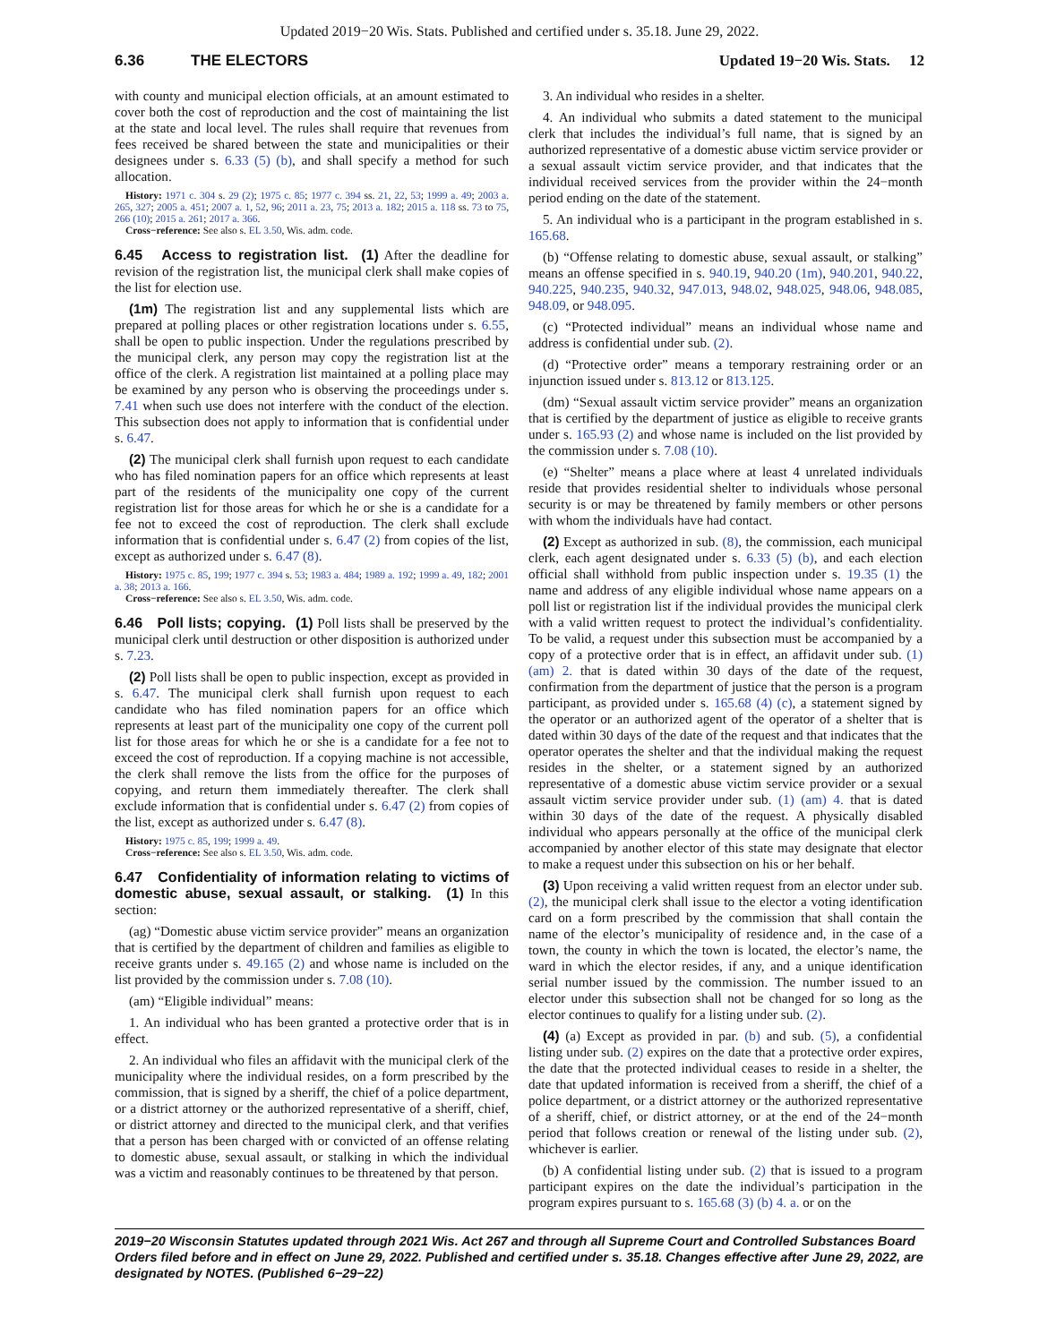Updated 2019−20 Wis. Stats. Published and certified under s. 35.18. June 29, 2022.
6.36 THE ELECTORS Updated 19−20 Wis. Stats. 12
with county and municipal election officials, at an amount estimated to cover both the cost of reproduction and the cost of maintaining the list at the state and local level. The rules shall require that revenues from fees received be shared between the state and municipalities or their designees under s. 6.33 (5) (b), and shall specify a method for such allocation.
History: 1971 c. 304 s. 29 (2); 1975 c. 85; 1977 c. 394 ss. 21, 22, 53; 1999 a. 49; 2003 a. 265, 327; 2005 a. 451; 2007 a. 1, 52, 96; 2011 a. 23, 75; 2013 a. 182; 2015 a. 118 ss. 73 to 75, 266 (10); 2015 a. 261; 2017 a. 366.
Cross−reference: See also s. EL 3.50, Wis. adm. code.
6.45 Access to registration list. (1) After the deadline for revision of the registration list, the municipal clerk shall make copies of the list for election use.
(1m) The registration list and any supplemental lists which are prepared at polling places or other registration locations under s. 6.55, shall be open to public inspection. Under the regulations prescribed by the municipal clerk, any person may copy the registration list at the office of the clerk. A registration list maintained at a polling place may be examined by any person who is observing the proceedings under s. 7.41 when such use does not interfere with the conduct of the election. This subsection does not apply to information that is confidential under s. 6.47.
(2) The municipal clerk shall furnish upon request to each candidate who has filed nomination papers for an office which represents at least part of the residents of the municipality one copy of the current registration list for those areas for which he or she is a candidate for a fee not to exceed the cost of reproduction. The clerk shall exclude information that is confidential under s. 6.47 (2) from copies of the list, except as authorized under s. 6.47 (8).
History: 1975 c. 85, 199; 1977 c. 394 s. 53; 1983 a. 484; 1989 a. 192; 1999 a. 49, 182; 2001 a. 38; 2013 a. 166.
Cross−reference: See also s. EL 3.50, Wis. adm. code.
6.46 Poll lists; copying. (1) Poll lists shall be preserved by the municipal clerk until destruction or other disposition is authorized under s. 7.23.
(2) Poll lists shall be open to public inspection, except as provided in s. 6.47. The municipal clerk shall furnish upon request to each candidate who has filed nomination papers for an office which represents at least part of the municipality one copy of the current poll list for those areas for which he or she is a candidate for a fee not to exceed the cost of reproduction. If a copying machine is not accessible, the clerk shall remove the lists from the office for the purposes of copying, and return them immediately thereafter. The clerk shall exclude information that is confidential under s. 6.47 (2) from copies of the list, except as authorized under s. 6.47 (8).
History: 1975 c. 85, 199; 1999 a. 49.
Cross−reference: See also s. EL 3.50, Wis. adm. code.
6.47 Confidentiality of information relating to victims of domestic abuse, sexual assault, or stalking. (1) In this section:
(ag) “Domestic abuse victim service provider” means an organization that is certified by the department of children and families as eligible to receive grants under s. 49.165 (2) and whose name is included on the list provided by the commission under s. 7.08 (10).
(am) “Eligible individual” means:
1. An individual who has been granted a protective order that is in effect.
2. An individual who files an affidavit with the municipal clerk of the municipality where the individual resides, on a form prescribed by the commission, that is signed by a sheriff, the chief of a police department, or a district attorney or the authorized representative of a sheriff, chief, or district attorney and directed to the municipal clerk, and that verifies that a person has been charged with or convicted of an offense relating to domestic abuse, sexual assault, or stalking in which the individual was a victim and reasonably continues to be threatened by that person.
3. An individual who resides in a shelter.
4. An individual who submits a dated statement to the municipal clerk that includes the individual’s full name, that is signed by an authorized representative of a domestic abuse victim service provider or a sexual assault victim service provider, and that indicates that the individual received services from the provider within the 24−month period ending on the date of the statement.
5. An individual who is a participant in the program established in s. 165.68.
(b) “Offense relating to domestic abuse, sexual assault, or stalking” means an offense specified in s. 940.19, 940.20 (1m), 940.201, 940.22, 940.225, 940.235, 940.32, 947.013, 948.02, 948.025, 948.06, 948.085, 948.09, or 948.095.
(c) “Protected individual” means an individual whose name and address is confidential under sub. (2).
(d) “Protective order” means a temporary restraining order or an injunction issued under s. 813.12 or 813.125.
(dm) “Sexual assault victim service provider” means an organization that is certified by the department of justice as eligible to receive grants under s. 165.93 (2) and whose name is included on the list provided by the commission under s. 7.08 (10).
(e) “Shelter” means a place where at least 4 unrelated individuals reside that provides residential shelter to individuals whose personal security is or may be threatened by family members or other persons with whom the individuals have had contact.
(2) Except as authorized in sub. (8), the commission, each municipal clerk, each agent designated under s. 6.33 (5) (b), and each election official shall withhold from public inspection under s. 19.35 (1) the name and address of any eligible individual whose name appears on a poll list or registration list if the individual provides the municipal clerk with a valid written request to protect the individual’s confidentiality. To be valid, a request under this subsection must be accompanied by a copy of a protective order that is in effect, an affidavit under sub. (1) (am) 2. that is dated within 30 days of the date of the request, confirmation from the department of justice that the person is a program participant, as provided under s. 165.68 (4) (c), a statement signed by the operator or an authorized agent of the operator of a shelter that is dated within 30 days of the date of the request and that indicates that the operator operates the shelter and that the individual making the request resides in the shelter, or a statement signed by an authorized representative of a domestic abuse victim service provider or a sexual assault victim service provider under sub. (1) (am) 4. that is dated within 30 days of the date of the request. A physically disabled individual who appears personally at the office of the municipal clerk accompanied by another elector of this state may designate that elector to make a request under this subsection on his or her behalf.
(3) Upon receiving a valid written request from an elector under sub. (2), the municipal clerk shall issue to the elector a voting identification card on a form prescribed by the commission that shall contain the name of the elector’s municipality of residence and, in the case of a town, the county in which the town is located, the elector’s name, the ward in which the elector resides, if any, and a unique identification serial number issued by the commission. The number issued to an elector under this subsection shall not be changed for so long as the elector continues to qualify for a listing under sub. (2).
(4) (a) Except as provided in par. (b) and sub. (5), a confidential listing under sub. (2) expires on the date that a protective order expires, the date that the protected individual ceases to reside in a shelter, the date that updated information is received from a sheriff, the chief of a police department, or a district attorney or the authorized representative of a sheriff, chief, or district attorney, or at the end of the 24−month period that follows creation or renewal of the listing under sub. (2), whichever is earlier.
(b) A confidential listing under sub. (2) that is issued to a program participant expires on the date the individual’s participation in the program expires pursuant to s. 165.68 (3) (b) 4. a. or on the
2019−20 Wisconsin Statutes updated through 2021 Wis. Act 267 and through all Supreme Court and Controlled Substances Board Orders filed before and in effect on June 29, 2022. Published and certified under s. 35.18. Changes effective after June 29, 2022, are designated by NOTES. (Published 6−29−22)